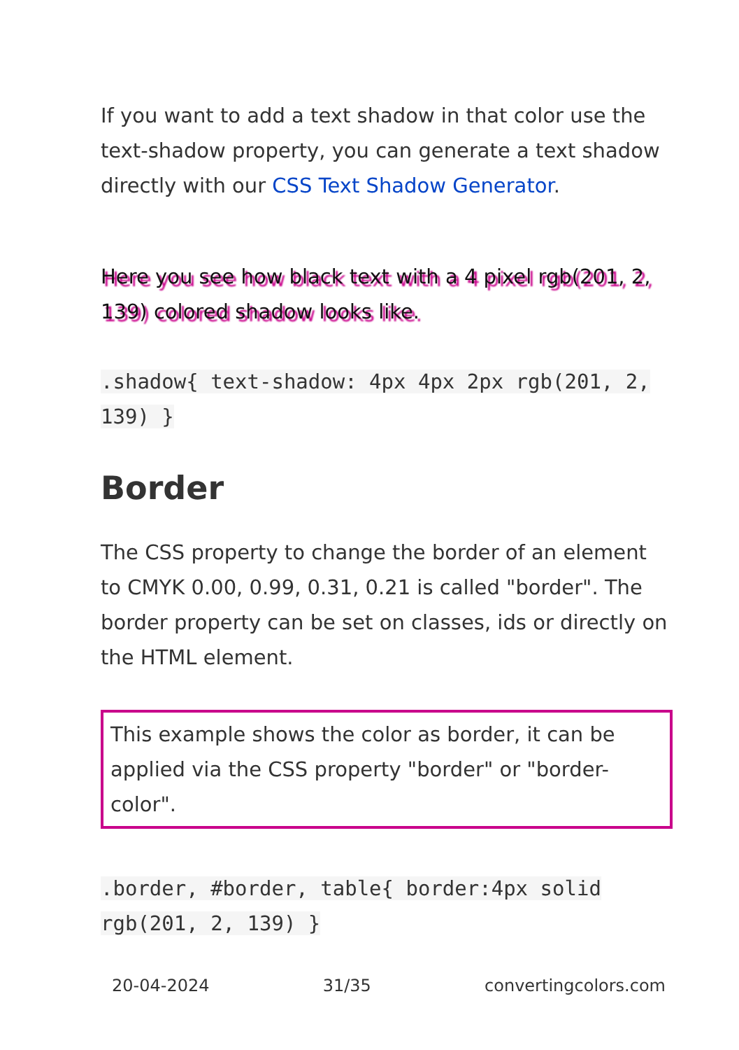If you want to add a text shadow in that color use the text-shadow property, you can generate a text shadow directly with our CSS Text Shadow Generator.
Here you see how black text with a 4 pixel rgb(201, 2, 139) colored shadow looks like.
.shadow{ text-shadow: 4px 4px 2px rgb(201, 2, 139) }
Border
The CSS property to change the border of an element to CMYK 0.00, 0.99, 0.31, 0.21 is called "border". The border property can be set on classes, ids or directly on the HTML element.
This example shows the color as border, it can be applied via the CSS property "border" or "border-color".
.border, #border, table{ border:4px solid rgb(201, 2, 139) }
20-04-2024 31/35 convertingcolors.com